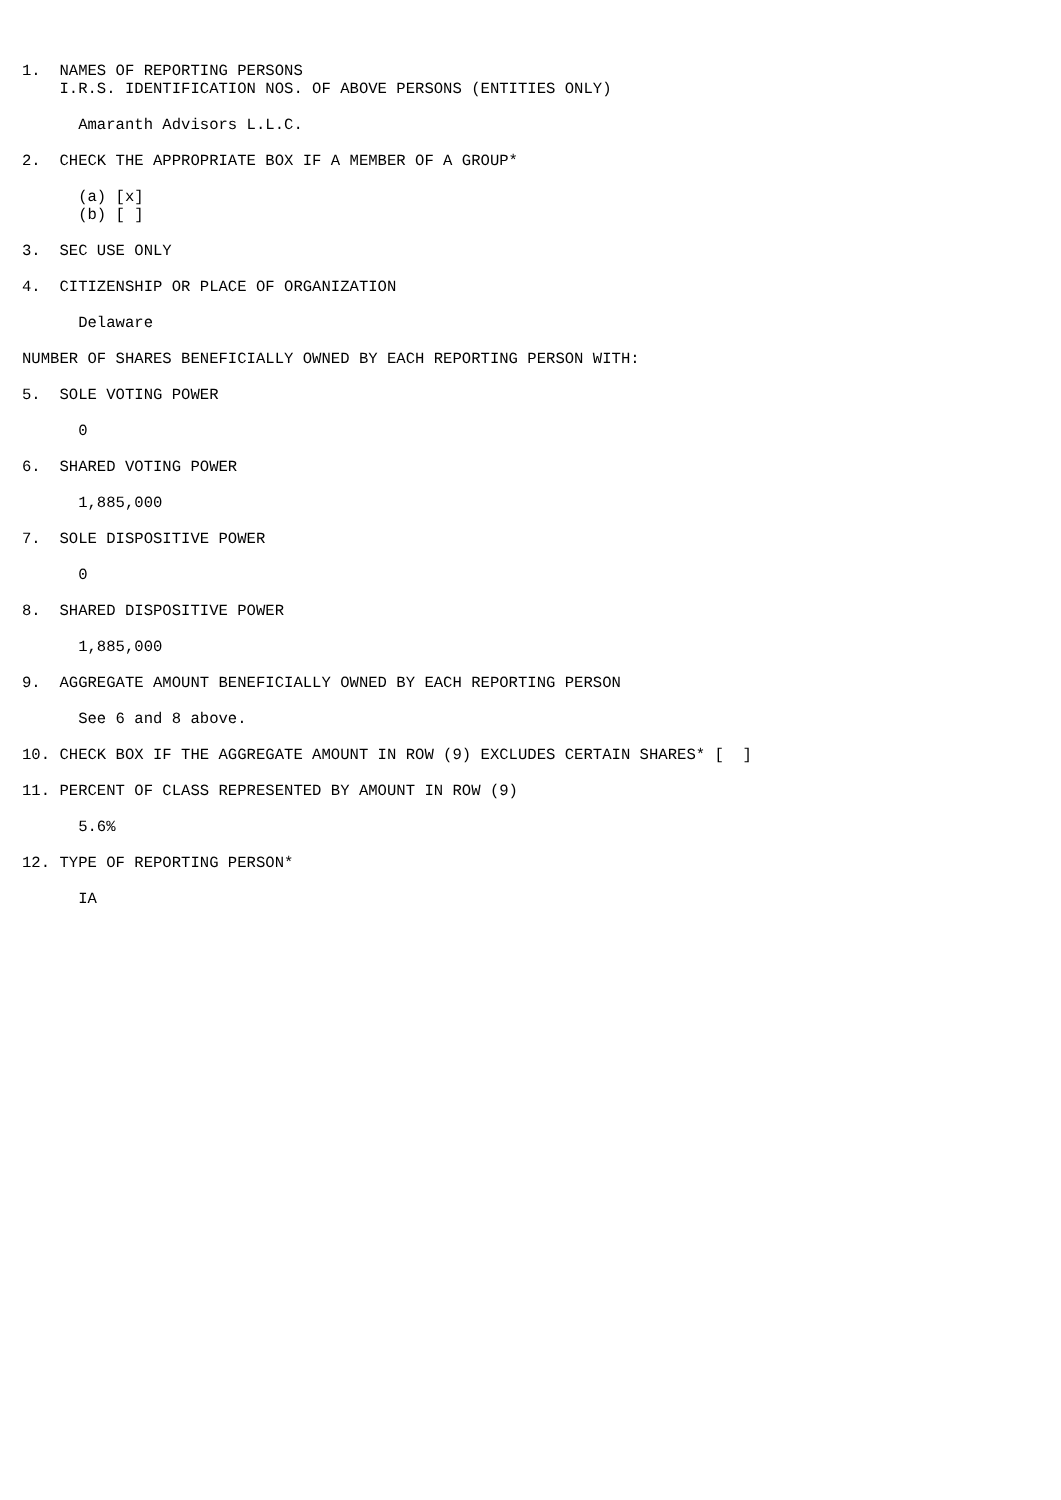1.  NAMES OF REPORTING PERSONS
    I.R.S. IDENTIFICATION NOS. OF ABOVE PERSONS (ENTITIES ONLY)

      Amaranth Advisors L.L.C.

2.  CHECK THE APPROPRIATE BOX IF A MEMBER OF A GROUP*

      (a) [x]
      (b) [ ]

3.  SEC USE ONLY

4.  CITIZENSHIP OR PLACE OF ORGANIZATION

      Delaware

NUMBER OF SHARES BENEFICIALLY OWNED BY EACH REPORTING PERSON WITH:

5.  SOLE VOTING POWER

      0

6.  SHARED VOTING POWER

      1,885,000

7.  SOLE DISPOSITIVE POWER

      0

8.  SHARED DISPOSITIVE POWER

      1,885,000

9.  AGGREGATE AMOUNT BENEFICIALLY OWNED BY EACH REPORTING PERSON

      See 6 and 8 above.

10. CHECK BOX IF THE AGGREGATE AMOUNT IN ROW (9) EXCLUDES CERTAIN SHARES* [  ]

11. PERCENT OF CLASS REPRESENTED BY AMOUNT IN ROW (9)

      5.6%

12. TYPE OF REPORTING PERSON*

      IA